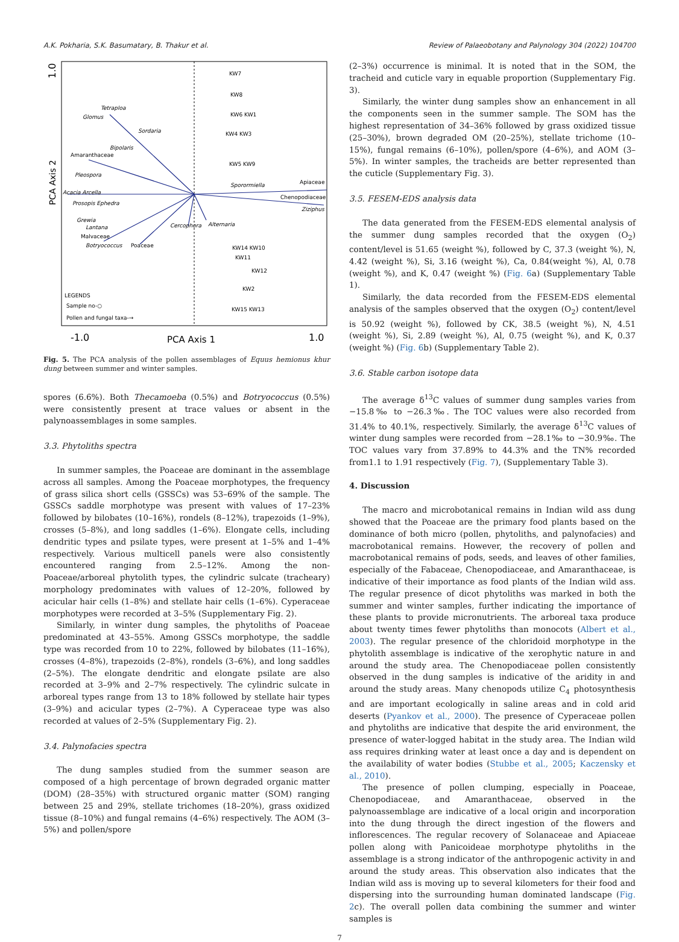A.K. Pokharia, S.K. Basumatary, B. Thakur et al. Review of Palaeobotany and Palynology 304 (2022) 104700
1.0
PCA Axis 2
-1.0
PCA Axis 1
1.0
KW7
KW8
KW6 KW1
KW4 KW3
KW5 KW9
KW14 KW10
KW11
KW12
KW2
KW15 KW13
Tetraploa
Glomus
Sordaria
Bipolaris
Amaranthaceae
Pleospora
Acacia Arcella
Prosopis Ephedra
Grewia
Lantana
Malvaceae
Botryococcus
Poaceae
Sporormiella
Apiaceae
Chenopodiaceae
Ziziphus
Cercophora
Alternaria
LEGENDS
Sample no-○
Pollen and fungal taxa-→
Fig. 5. The PCA analysis of the pollen assemblages of Equus hemionus khur dung between summer and winter samples.
spores (6.6%). Both Thecamoeba (0.5%) and Botryococcus (0.5%) were consistently present at trace values or absent in the palynoassemblages in some samples.
3.3. Phytoliths spectra
In summer samples, the Poaceae are dominant in the assemblage across all samples. Among the Poaceae morphotypes, the frequency of grass silica short cells (GSSCs) was 53–69% of the sample. The GSSCs saddle morphotype was present with values of 17–23% followed by bilobates (10–16%), rondels (8–12%), trapezoids (1–9%), crosses (5–8%), and long saddles (1–6%). Elongate cells, including dendritic types and psilate types, were present at 1–5% and 1–4% respectively. Various multicell panels were also consistently encountered ranging from 2.5–12%. Among the non-Poaceae/arboreal phytolith types, the cylindric sulcate (tracheary) morphology predominates with values of 12–20%, followed by acicular hair cells (1–8%) and stellate hair cells (1–6%). Cyperaceae morphotypes were recorded at 3–5% (Supplementary Fig. 2).
Similarly, in winter dung samples, the phytoliths of Poaceae predominated at 43–55%. Among GSSCs morphotype, the saddle type was recorded from 10 to 22%, followed by bilobates (11–16%), crosses (4–8%), trapezoids (2–8%), rondels (3–6%), and long saddles (2–5%). The elongate dendritic and elongate psilate are also recorded at 3–9% and 2–7% respectively. The cylindric sulcate in arboreal types range from 13 to 18% followed by stellate hair types (3–9%) and acicular types (2–7%). A Cyperaceae type was also recorded at values of 2–5% (Supplementary Fig. 2).
3.4. Palynofacies spectra
The dung samples studied from the summer season are composed of a high percentage of brown degraded organic matter (DOM) (28–35%) with structured organic matter (SOM) ranging between 25 and 29%, stellate trichomes (18–20%), grass oxidized tissue (8–10%) and fungal remains (4–6%) respectively. The AOM (3–5%) and pollen/spore
(2–3%) occurrence is minimal. It is noted that in the SOM, the tracheid and cuticle vary in equable proportion (Supplementary Fig. 3).
Similarly, the winter dung samples show an enhancement in all the components seen in the summer sample. The SOM has the highest representation of 34–36% followed by grass oxidized tissue (25–30%), brown degraded OM (20–25%), stellate trichome (10–15%), fungal remains (6–10%), pollen/spore (4–6%), and AOM (3–5%). In winter samples, the tracheids are better represented than the cuticle (Supplementary Fig. 3).
3.5. FESEM-EDS analysis data
The data generated from the FESEM-EDS elemental analysis of the summer dung samples recorded that the oxygen (O<sub>2</sub>) content/level is 51.65 (weight %), followed by C, 37.3 (weight %), N, 4.42 (weight %), Si, 3.16 (weight %), Ca, 0.84(weight %), Al, 0.78 (weight %), and K, 0.47 (weight %) (Fig. 6a) (Supplementary Table 1).
Similarly, the data recorded from the FESEM-EDS elemental analysis of the samples observed that the oxygen (O<sub>2</sub>) content/level is 50.92 (weight %), followed by CK, 38.5 (weight %), N, 4.51 (weight %), Si, 2.89 (weight %), Al, 0.75 (weight %), and K, 0.37 (weight %) (Fig. 6b) (Supplementary Table 2).
3.6. Stable carbon isotope data
The average δ<sup>13</sup>C values of summer dung samples varies from −15.8‰ to −26.3‰. The TOC values were also recorded from 31.4% to 40.1%, respectively. Similarly, the average δ<sup>13</sup>C values of winter dung samples were recorded from −28.1‰ to −30.9‰. The TOC values vary from 37.89% to 44.3% and the TN% recorded from1.1 to 1.91 respectively (Fig. 7), (Supplementary Table 3).
4. Discussion
The macro and microbotanical remains in Indian wild ass dung showed that the Poaceae are the primary food plants based on the dominance of both micro (pollen, phytoliths, and palynofacies) and macrobotanical remains. However, the recovery of pollen and macrobotanical remains of pods, seeds, and leaves of other families, especially of the Fabaceae, Chenopodiaceae, and Amaranthaceae, is indicative of their importance as food plants of the Indian wild ass. The regular presence of dicot phytoliths was marked in both the summer and winter samples, further indicating the importance of these plants to provide micronutrients. The arboreal taxa produce about twenty times fewer phytoliths than monocots (Albert et al., 2003). The regular presence of the chloridoid morphotype in the phytolith assemblage is indicative of the xerophytic nature in and around the study area. The Chenopodiaceae pollen consistently observed in the dung samples is indicative of the aridity in and around the study areas. Many chenopods utilize C<sub>4</sub> photosynthesis and are important ecologically in saline areas and in cold arid deserts (Pyankov et al., 2000). The presence of Cyperaceae pollen and phytoliths are indicative that despite the arid environment, the presence of water-logged habitat in the study area. The Indian wild ass requires drinking water at least once a day and is dependent on the availability of water bodies (Stubbe et al., 2005; Kaczensky et al., 2010).
The presence of pollen clumping, especially in Poaceae, Chenopodiaceae, and Amaranthaceae, observed in the palynoassemblage are indicative of a local origin and incorporation into the dung through the direct ingestion of the flowers and inflorescences. The regular recovery of Solanaceae and Apiaceae pollen along with Panicoideae morphotype phytoliths in the assemblage is a strong indicator of the anthropogenic activity in and around the study areas. This observation also indicates that the Indian wild ass is moving up to several kilometers for their food and dispersing into the surrounding human dominated landscape (Fig. 2c). The overall pollen data combining the summer and winter samples is
7